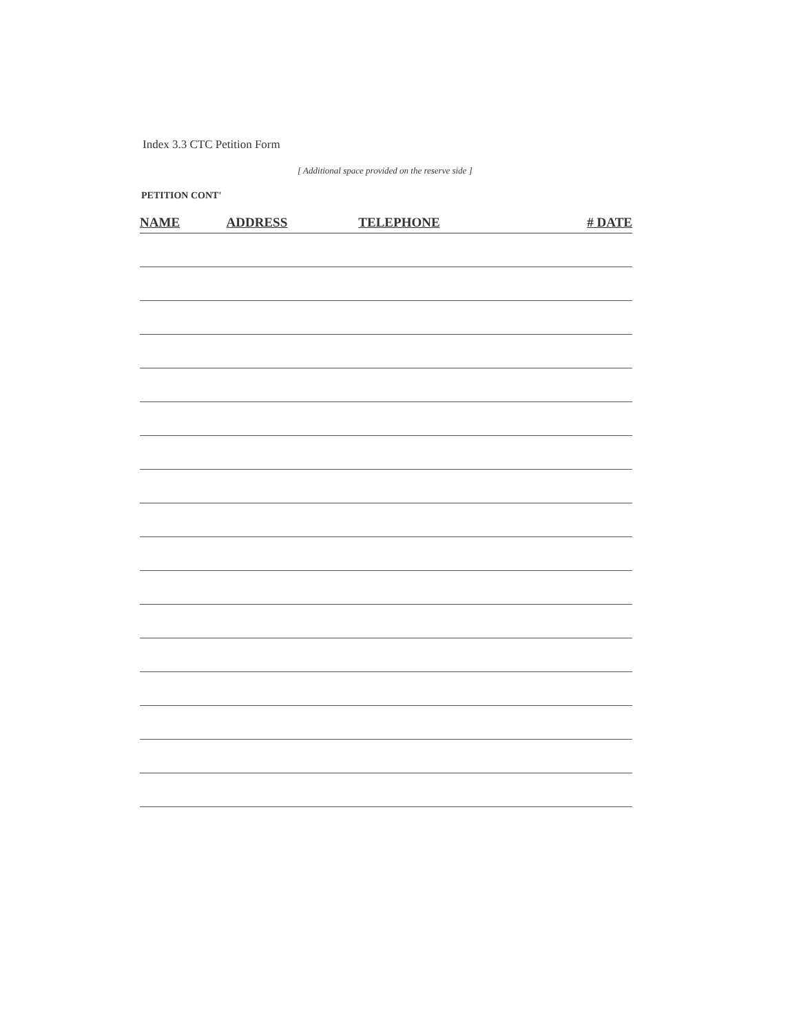Index 3.3 CTC Petition Form
[ Additional space provided on the reserve side ]
PETITION CONT'
| NAME | ADDRESS | TELEPHONE | # DATE |
| --- | --- | --- | --- |